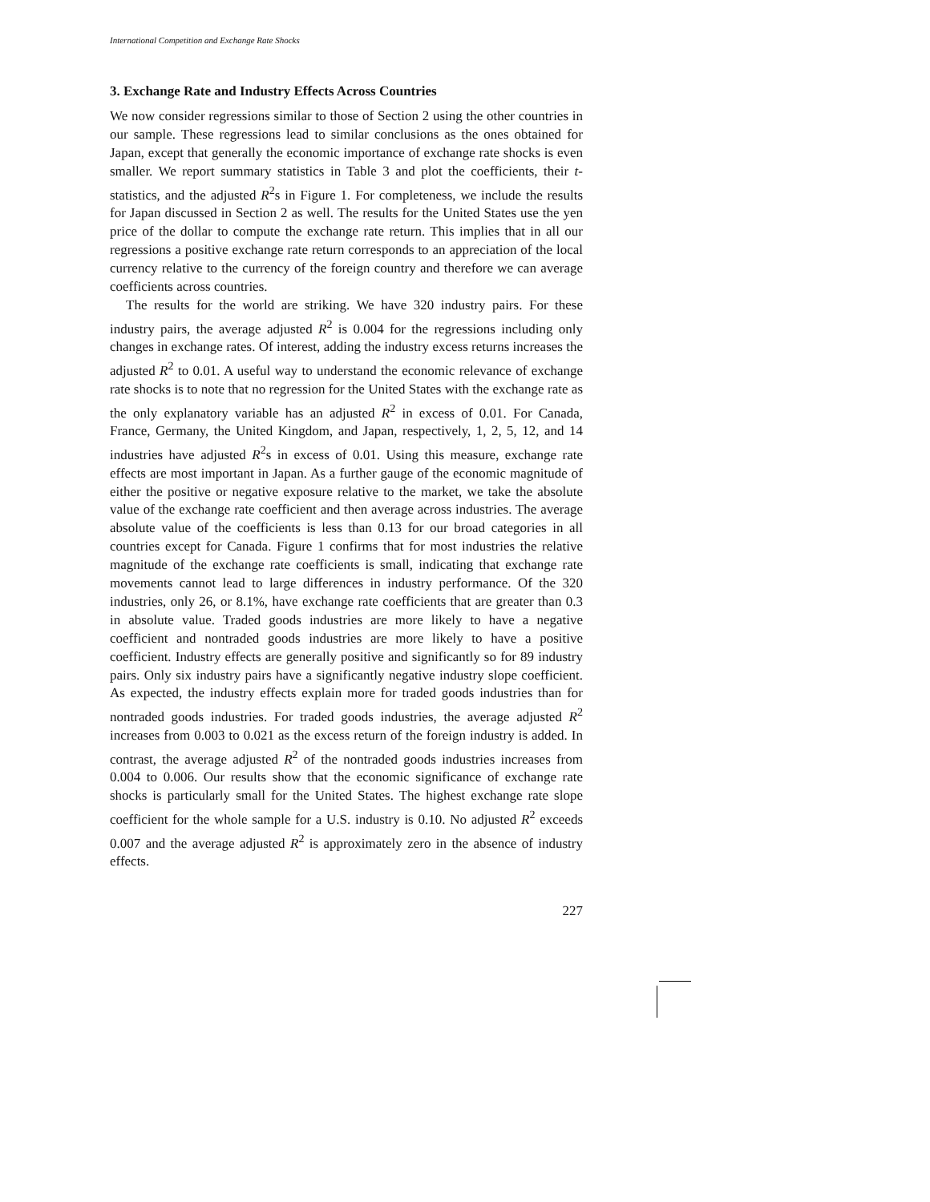International Competition and Exchange Rate Shocks
3. Exchange Rate and Industry Effects Across Countries
We now consider regressions similar to those of Section 2 using the other countries in our sample. These regressions lead to similar conclusions as the ones obtained for Japan, except that generally the economic importance of exchange rate shocks is even smaller. We report summary statistics in Table 3 and plot the coefficients, their t-statistics, and the adjusted R<sup>2</sup>s in Figure 1. For completeness, we include the results for Japan discussed in Section 2 as well. The results for the United States use the yen price of the dollar to compute the exchange rate return. This implies that in all our regressions a positive exchange rate return corresponds to an appreciation of the local currency relative to the currency of the foreign country and therefore we can average coefficients across countries.
The results for the world are striking. We have 320 industry pairs. For these industry pairs, the average adjusted R<sup>2</sup> is 0.004 for the regressions including only changes in exchange rates. Of interest, adding the industry excess returns increases the adjusted R<sup>2</sup> to 0.01. A useful way to understand the economic relevance of exchange rate shocks is to note that no regression for the United States with the exchange rate as the only explanatory variable has an adjusted R<sup>2</sup> in excess of 0.01. For Canada, France, Germany, the United Kingdom, and Japan, respectively, 1, 2, 5, 12, and 14 industries have adjusted R<sup>2</sup>s in excess of 0.01. Using this measure, exchange rate effects are most important in Japan. As a further gauge of the economic magnitude of either the positive or negative exposure relative to the market, we take the absolute value of the exchange rate coefficient and then average across industries. The average absolute value of the coefficients is less than 0.13 for our broad categories in all countries except for Canada. Figure 1 confirms that for most industries the relative magnitude of the exchange rate coefficients is small, indicating that exchange rate movements cannot lead to large differences in industry performance. Of the 320 industries, only 26, or 8.1%, have exchange rate coefficients that are greater than 0.3 in absolute value. Traded goods industries are more likely to have a negative coefficient and nontraded goods industries are more likely to have a positive coefficient. Industry effects are generally positive and significantly so for 89 industry pairs. Only six industry pairs have a significantly negative industry slope coefficient. As expected, the industry effects explain more for traded goods industries than for nontraded goods industries. For traded goods industries, the average adjusted R<sup>2</sup> increases from 0.003 to 0.021 as the excess return of the foreign industry is added. In contrast, the average adjusted R<sup>2</sup> of the nontraded goods industries increases from 0.004 to 0.006. Our results show that the economic significance of exchange rate shocks is particularly small for the United States. The highest exchange rate slope coefficient for the whole sample for a U.S. industry is 0.10. No adjusted R<sup>2</sup> exceeds 0.007 and the average adjusted R<sup>2</sup> is approximately zero in the absence of industry effects.
227